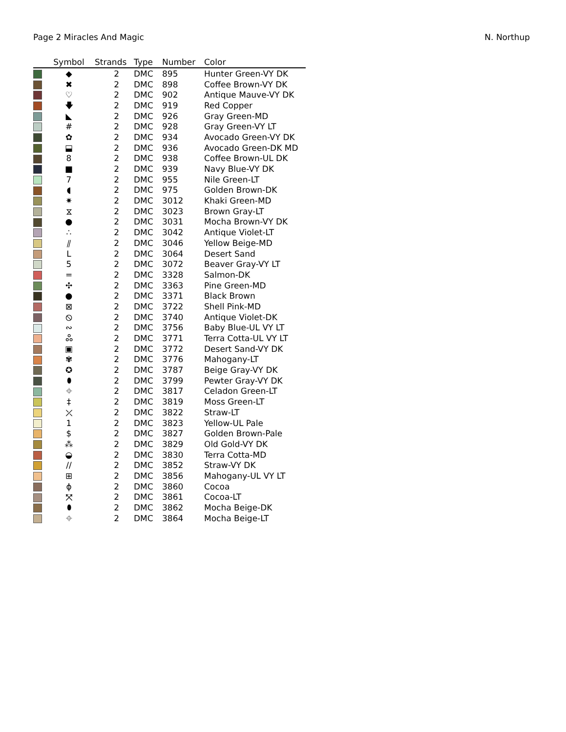Page 2 Miracles And Magic N. Northup
| | Symbol | Strands | Type | Number | Color |
| --- | --- | --- | --- | --- | --- |
| | ◆ | 2 | DMC | 895 | Hunter Green-VY DK |
| | ✖ | 2 | DMC | 898 | Coffee Brown-VY DK |
| | ♡ | 2 | DMC | 902 | Antique Mauve-VY DK |
| | 🡇 | 2 | DMC | 919 | Red Copper |
| | ◣ | 2 | DMC | 926 | Gray Green-MD |
| | # | 2 | DMC | 928 | Gray Green-VY LT |
| | ✿ | 2 | DMC | 934 | Avocado Green-VY DK |
| | ⬓ | 2 | DMC | 936 | Avocado Green-DK MD |
| | 8 | 2 | DMC | 938 | Coffee Brown-UL DK |
| | ■ | 2 | DMC | 939 | Navy Blue-VY DK |
| | 7 | 2 | DMC | 955 | Nile Green-LT |
| | ◖ | 2 | DMC | 975 | Golden Brown-DK |
| | ✷ | 2 | DMC | 3012 | Khaki Green-MD |
| | ⧖ | 2 | DMC | 3023 | Brown Gray-LT |
| | ● | 2 | DMC | 3031 | Mocha Brown-VY DK |
| | ∴ | 2 | DMC | 3042 | Antique Violet-LT |
| | ⫽ | 2 | DMC | 3046 | Yellow Beige-MD |
| | L | 2 | DMC | 3064 | Desert Sand |
| | 5 | 2 | DMC | 3072 | Beaver Gray-VY LT |
| | = | 2 | DMC | 3328 | Salmon-DK |
| | ✣ | 2 | DMC | 3363 | Pine Green-MD |
| | ● | 2 | DMC | 3371 | Black Brown |
| | ⊠ | 2 | DMC | 3722 | Shell Pink-MD |
| | ⦸ | 2 | DMC | 3740 | Antique Violet-DK |
| | ∾ | 2 | DMC | 3756 | Baby Blue-UL VY LT |
| | ஃ | 2 | DMC | 3771 | Terra Cotta-UL VY LT |
| | ▣ | 2 | DMC | 3772 | Desert Sand-VY DK |
| | ✾ | 2 | DMC | 3776 | Mahogany-LT |
| | ✪ | 2 | DMC | 3787 | Beige Gray-VY DK |
| | ⬮ | 2 | DMC | 3799 | Pewter Gray-VY DK |
| | ⌖ | 2 | DMC | 3817 | Celadon Green-LT |
| | ‡ | 2 | DMC | 3819 | Moss Green-LT |
| | ⤫ | 2 | DMC | 3822 | Straw-LT |
| | 1 | 2 | DMC | 3823 | Yellow-UL Pale |
| | $ | 2 | DMC | 3827 | Golden Brown-Pale |
| | ⁂ | 2 | DMC | 3829 | Old Gold-VY DK |
| | ◒ | 2 | DMC | 3830 | Terra Cotta-MD |
| | // | 2 | DMC | 3852 | Straw-VY DK |
| | ⊞ | 2 | DMC | 3856 | Mahogany-UL VY LT |
| | ɸ | 2 | DMC | 3860 | Cocoa |
| | ⤧ | 2 | DMC | 3861 | Cocoa-LT |
| | ⬮ | 2 | DMC | 3862 | Mocha Beige-DK |
| | ⌖ | 2 | DMC | 3864 | Mocha Beige-LT |